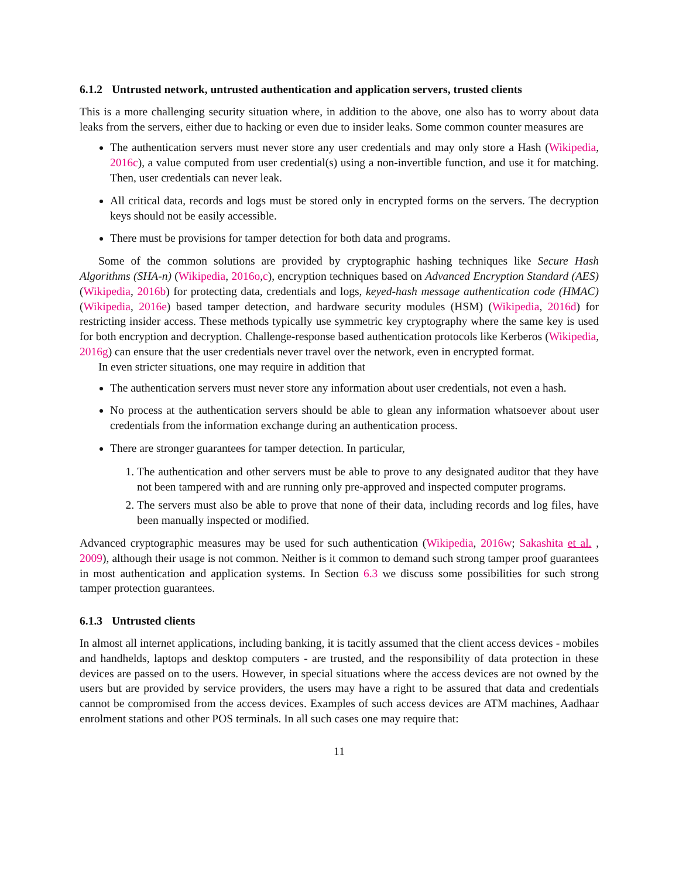6.1.2 Untrusted network, untrusted authentication and application servers, trusted clients
This is a more challenging security situation where, in addition to the above, one also has to worry about data leaks from the servers, either due to hacking or even due to insider leaks. Some common counter measures are
The authentication servers must never store any user credentials and may only store a Hash (Wikipedia, 2016c), a value computed from user credential(s) using a non-invertible function, and use it for matching. Then, user credentials can never leak.
All critical data, records and logs must be stored only in encrypted forms on the servers. The decryption keys should not be easily accessible.
There must be provisions for tamper detection for both data and programs.
Some of the common solutions are provided by cryptographic hashing techniques like Secure Hash Algorithms (SHA-n) (Wikipedia, 2016o,c), encryption techniques based on Advanced Encryption Standard (AES) (Wikipedia, 2016b) for protecting data, credentials and logs, keyed-hash message authentication code (HMAC) (Wikipedia, 2016e) based tamper detection, and hardware security modules (HSM) (Wikipedia, 2016d) for restricting insider access. These methods typically use symmetric key cryptography where the same key is used for both encryption and decryption. Challenge-response based authentication protocols like Kerberos (Wikipedia, 2016g) can ensure that the user credentials never travel over the network, even in encrypted format.
In even stricter situations, one may require in addition that
The authentication servers must never store any information about user credentials, not even a hash.
No process at the authentication servers should be able to glean any information whatsoever about user credentials from the information exchange during an authentication process.
There are stronger guarantees for tamper detection. In particular,
1. The authentication and other servers must be able to prove to any designated auditor that they have not been tampered with and are running only pre-approved and inspected computer programs.
2. The servers must also be able to prove that none of their data, including records and log files, have been manually inspected or modified.
Advanced cryptographic measures may be used for such authentication (Wikipedia, 2016w; Sakashita et al. , 2009), although their usage is not common. Neither is it common to demand such strong tamper proof guarantees in most authentication and application systems. In Section 6.3 we discuss some possibilities for such strong tamper protection guarantees.
6.1.3 Untrusted clients
In almost all internet applications, including banking, it is tacitly assumed that the client access devices - mobiles and handhelds, laptops and desktop computers - are trusted, and the responsibility of data protection in these devices are passed on to the users. However, in special situations where the access devices are not owned by the users but are provided by service providers, the users may have a right to be assured that data and credentials cannot be compromised from the access devices. Examples of such access devices are ATM machines, Aadhaar enrolment stations and other POS terminals. In all such cases one may require that:
11